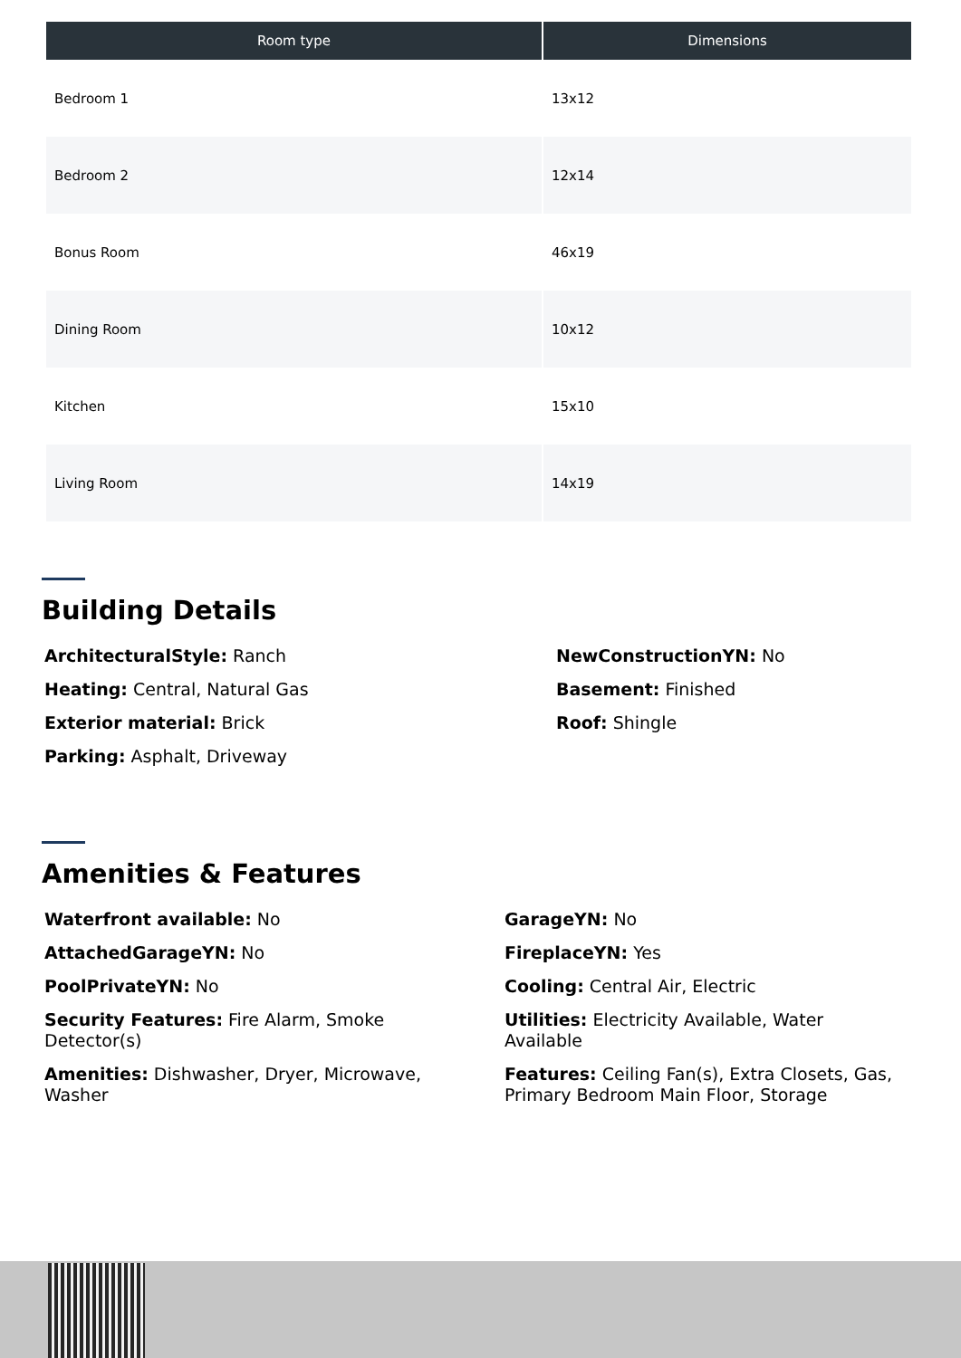| Room type | Dimensions |
| --- | --- |
| Bedroom 1 | 13x12 |
| Bedroom 2 | 12x14 |
| Bonus Room | 46x19 |
| Dining Room | 10x12 |
| Kitchen | 15x10 |
| Living Room | 14x19 |
Building Details
ArchitecturalStyle: Ranch
Heating: Central, Natural Gas
Exterior material: Brick
Parking: Asphalt, Driveway
NewConstructionYN: No
Basement: Finished
Roof: Shingle
Amenities & Features
Waterfront available: No
AttachedGarageYN: No
PoolPrivateYN: No
Security Features: Fire Alarm, Smoke Detector(s)
Amenities: Dishwasher, Dryer, Microwave, Washer
GarageYN: No
FireplaceYN: Yes
Cooling: Central Air, Electric
Utilities: Electricity Available, Water Available
Features: Ceiling Fan(s), Extra Closets, Gas, Primary Bedroom Main Floor, Storage